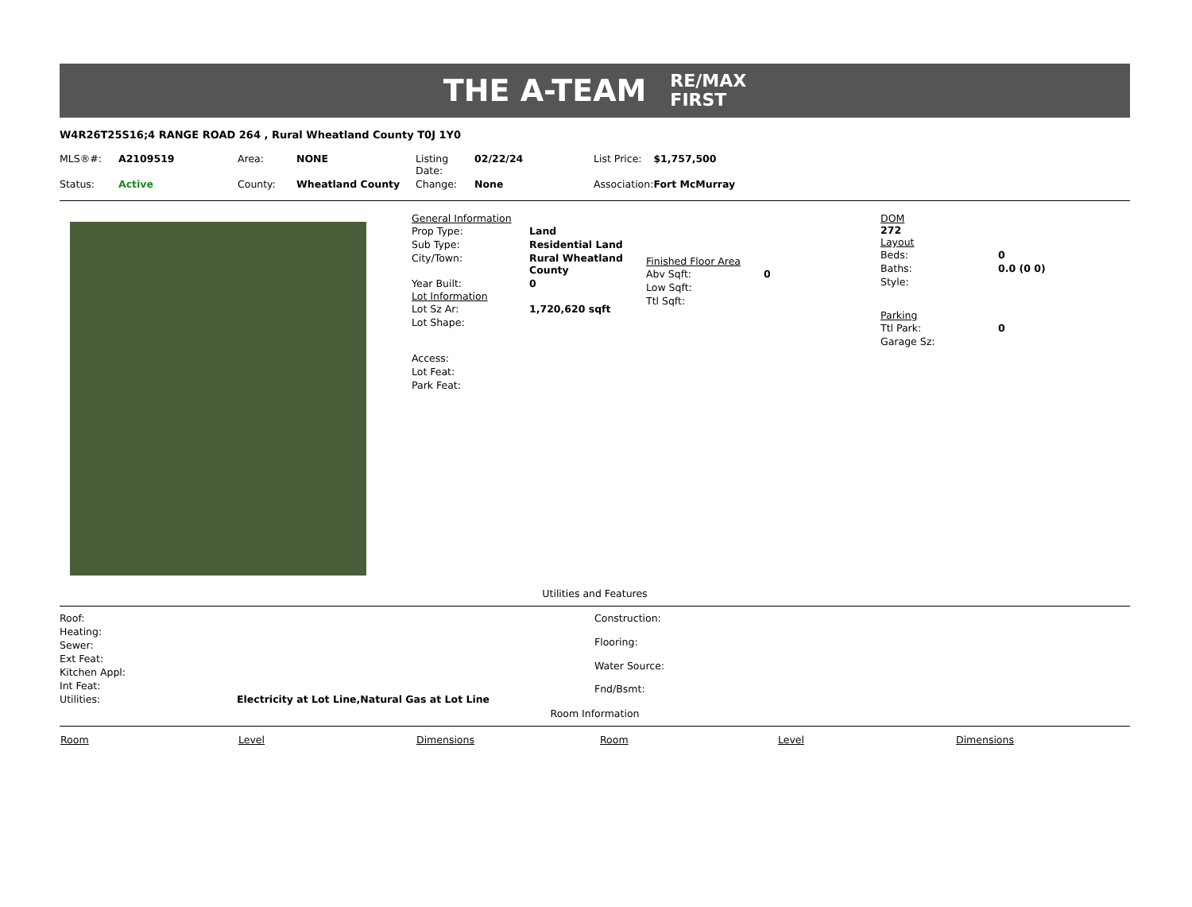THE A-TEAM RE/MAX
FIRST
W4R26T25S16;4 RANGE ROAD 264 , Rural Wheatland County T0J 1Y0
| MLS®#: | A2109519 | Area: | NONE | Listing Date: | 02/22/24 | List Price: | $1,757,500 |
| Status: | Active | County: | Wheatland County | Change: | None | Association: | Fort McMurray |
General Information
| Prop Type: | Land |
| Sub Type: | Residential Land |
| City/Town: | Rural Wheatland County |
| Year Built: | 0 |
Lot Information
| Lot Sz Ar: | 1,720,620 sqft |
| Lot Shape: | |
| Access: | |
| Lot Feat: | |
| Park Feat: | |
Finished Floor Area
| Abv Sqft: | 0 |
| Low Sqft: | |
| Ttl Sqft: | |
DOM
272
Layout
| Beds: | 0 |
| Baths: | 0.0 (0 0) |
| Style: | |
Parking
| Ttl Park: | 0 |
| Garage Sz: | |
Utilities and Features
| Roof: | |
| Heating: | |
| Sewer: | |
| Ext Feat: | |
| Kitchen Appl: | |
| Int Feat: | |
| Utilities: | Electricity at Lot Line,Natural Gas at Lot Line |
| Construction: |
| Flooring: |
| Water Source: |
| Fnd/Bsmt: |
Room Information
| Room | Level | Dimensions | Room | Level | Dimensions |
| --- | --- | --- | --- | --- | --- |